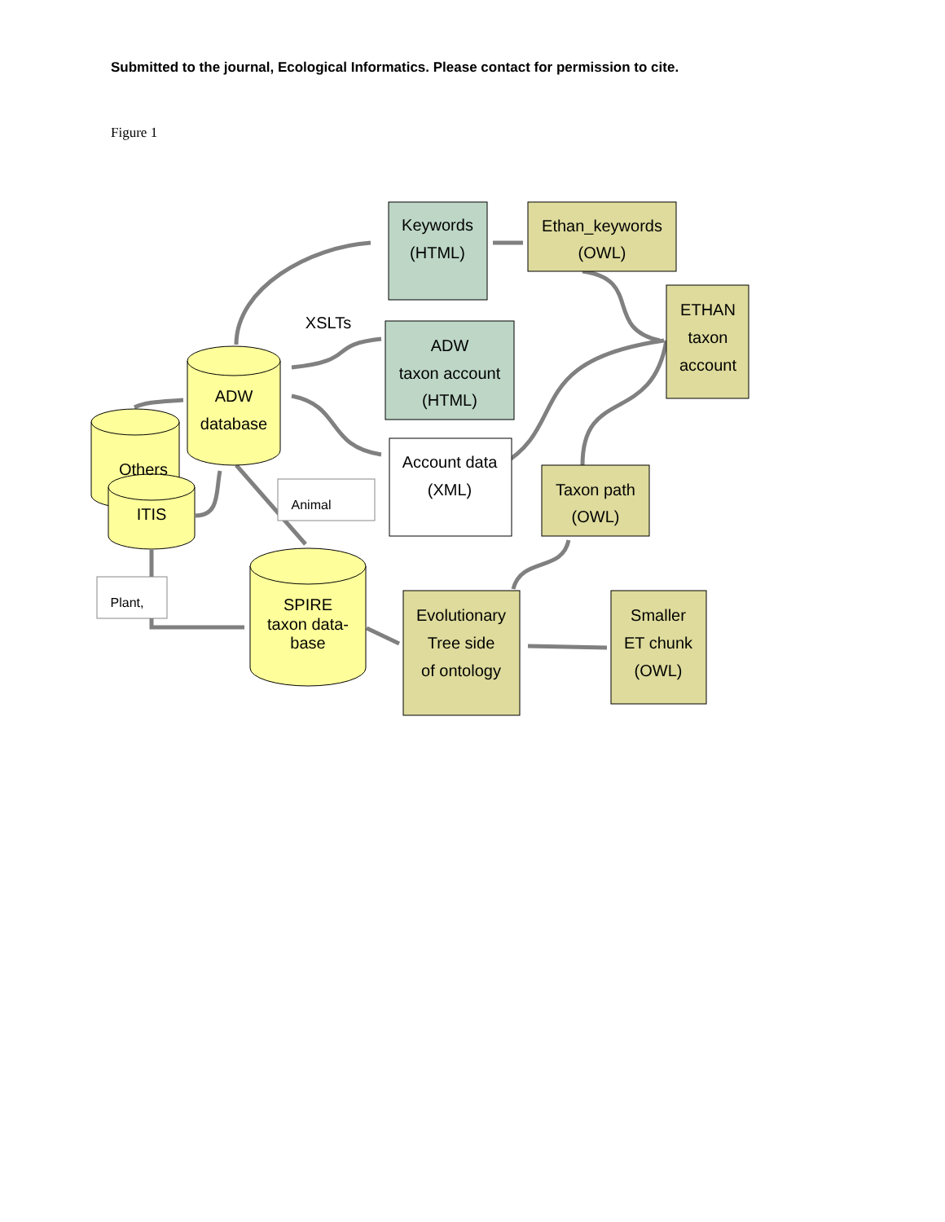Submitted to the journal, Ecological Informatics. Please contact for permission to cite.
Figure 1
ADW
database
Others
ITIS
SPIRE
taxon data-
base
Keywords
(HTML)
XSLTs
ADW
taxon account
(HTML)
Account data
(XML)
Ethan_keywords
(OWL)
ETHAN
taxon
account
Taxon path
(OWL)
Evolutionary
Tree side
of ontology
Smaller
ET chunk
(OWL)
Animal
Plant,